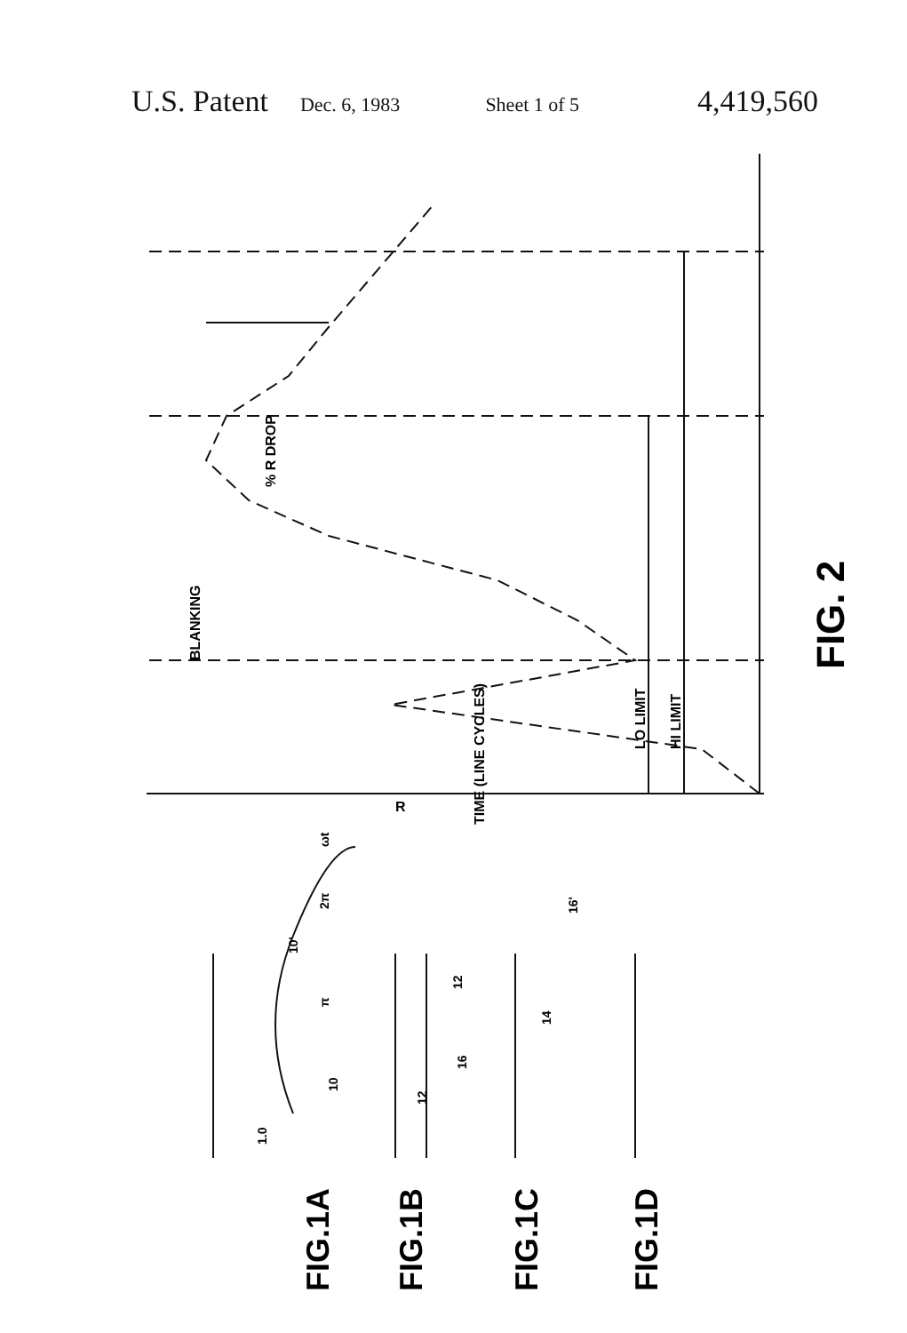U.S. Patent Dec. 6, 1983 Sheet 1 of 5 4,419,560
TIME (LINE CYCLES)
FIG. 2
BLANKING
% R DROP
LO LIMIT
HI LIMIT
R
FIG.1A
FIG.1B
FIG.1C
FIG.1D
1.0
10
10'
16
16'
14
12
12
π
2π
ωt